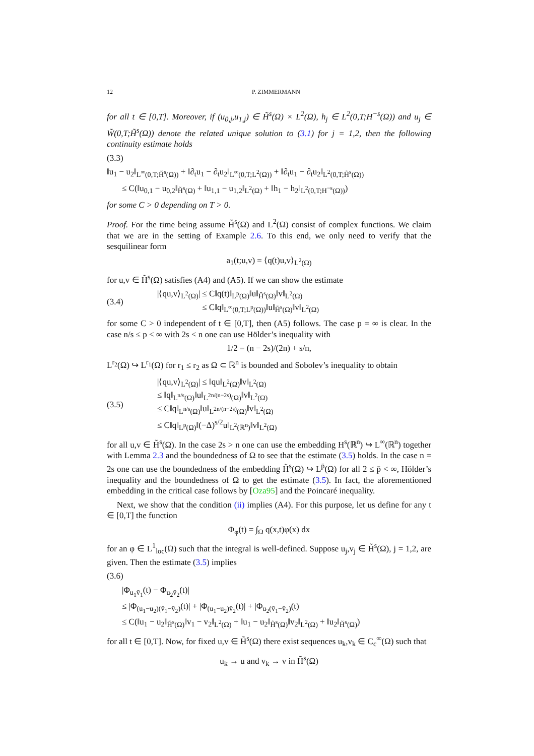12 P. ZIMMERMANN
for all t ∈ [0,T]. Moreover, if (u<sub>0,j</sub>,u<sub>1,j</sub>) ∈ H̃<sup>s</sup>(Ω) × L<sup>2</sup>(Ω), h<sub>j</sub> ∈ L<sup>2</sup>(0,T;H<sup>−s</sup>(Ω)) and u<sub>j</sub> ∈ W̃(0,T;H̃<sup>s</sup>(Ω)) denote the related unique solution to (3.1) for j = 1,2, then the following continuity estimate holds
(3.3)
‖u<sub>1</sub> − u<sub>2</sub>‖<sub>L<sup>∞</sup>(0,T;H̃<sup>s</sup>(Ω))</sub> + ‖∂<sub>t</sub>u<sub>1</sub> − ∂<sub>t</sub>u<sub>2</sub>‖<sub>L<sup>∞</sup>(0,T;L<sup>2</sup>(Ω))</sub> + ‖∂<sub>t</sub>u<sub>1</sub> − ∂<sub>t</sub>u<sub>2</sub>‖<sub>L<sup>2</sup>(0,T;H̃<sup>s</sup>(Ω))</sub>
≤ C(‖u<sub>0,1</sub> − u<sub>0,2</sub>‖<sub>H̃<sup>s</sup>(Ω)</sub> + ‖u<sub>1,1</sub> − u<sub>1,2</sub>‖<sub>L<sup>2</sup>(Ω)</sub> + ‖h<sub>1</sub> − h<sub>2</sub>‖<sub>L<sup>2</sup>(0,T;H<sup>−s</sup>(Ω))</sub>)
for some C > 0 depending on T > 0.
Proof. For the time being assume H̃<sup>s</sup>(Ω) and L<sup>2</sup>(Ω) consist of complex functions. We claim that we are in the setting of Example 2.6. To this end, we only need to verify that the sesquilinear form
a<sub>1</sub>(t;u,v) = ⟨q(t)u,v⟩<sub>L<sup>2</sup>(Ω)</sub>
for u,v ∈ H̃<sup>s</sup>(Ω) satisfies (A4) and (A5). If we can show the estimate
(3.4)
|⟨qu,v⟩<sub>L<sup>2</sup>(Ω)</sub>| ≤ C‖q(t)‖<sub>L<sup>p</sup>(Ω)</sub>‖u‖<sub>H̃<sup>s</sup>(Ω)</sub>‖v‖<sub>L<sup>2</sup>(Ω)</sub>
≤ C‖q‖<sub>L<sup>∞</sup>(0,T;L<sup>p</sup>(Ω))</sub>‖u‖<sub>H̃<sup>s</sup>(Ω)</sub>‖v‖<sub>L<sup>2</sup>(Ω)</sub>
for some C > 0 independent of t ∈ [0,T], then (A5) follows. The case p = ∞ is clear. In the case n/s ≤ p < ∞ with 2s < n one can use Hölder’s inequality with
1/2 = (n − 2s)/(2n) + s/n,
L<sup>r<sub>2</sub></sup>(Ω) ↪ L<sup>r<sub>1</sub></sup>(Ω) for r<sub>1</sub> ≤ r<sub>2</sub> as Ω ⊂ ℝ<sup>n</sup> is bounded and Sobolev’s inequality to obtain
(3.5)
|⟨qu,v⟩<sub>L<sup>2</sup>(Ω)</sub>| ≤ ‖qu‖<sub>L<sup>2</sup>(Ω)</sub>‖v‖<sub>L<sup>2</sup>(Ω)</sub>
≤ ‖q‖<sub>L<sup>n/s</sup>(Ω)</sub>‖u‖<sub>L<sup>2n/(n−2s)</sup>(Ω)</sub>‖v‖<sub>L<sup>2</sup>(Ω)</sub>
≤ C‖q‖<sub>L<sup>n/s</sup>(Ω)</sub>‖u‖<sub>L<sup>2n/(n−2s)</sup>(Ω)</sub>‖v‖<sub>L<sup>2</sup>(Ω)</sub>
≤ C‖q‖<sub>L<sup>p</sup>(Ω)</sub>‖(−Δ)<sup>s/2</sup>u‖<sub>L<sup>2</sup>(ℝ<sup>n</sup>)</sub>‖v‖<sub>L<sup>2</sup>(Ω)</sub>
for all u,v ∈ H̃<sup>s</sup>(Ω). In the case 2s > n one can use the embedding H<sup>s</sup>(ℝ<sup>n</sup>) ↪ L<sup>∞</sup>(ℝ<sup>n</sup>) together with Lemma 2.3 and the boundedness of Ω to see that the estimate (3.5) holds. In the case n = 2s one can use the boundedness of the embedding H̃<sup>s</sup>(Ω) ↪ L<sup>p̄</sup>(Ω) for all 2 ≤ p̄ < ∞, Hölder’s inequality and the boundedness of Ω to get the estimate (3.5). In fact, the aforementioned embedding in the critical case follows by [Oza95] and the Poincaré inequality.
Next, we show that the condition (ii) implies (A4). For this purpose, let us define for any t ∈ [0,T] the function
Φ<sub>φ</sub>(t) = ∫<sub>Ω</sub> q(x,t)φ(x) dx
for an φ ∈ L<sup>1</sup><sub>loc</sub>(Ω) such that the integral is well-defined. Suppose u<sub>j</sub>,v<sub>j</sub> ∈ H̃<sup>s</sup>(Ω), j = 1,2, are given. Then the estimate (3.5) implies
(3.6)
|Φ<sub>u<sub>1</sub>v̄<sub>1</sub></sub>(t) − Φ<sub>u<sub>2</sub>v̄<sub>2</sub></sub>(t)|
≤ |Φ<sub>(u<sub>1</sub>−u<sub>2</sub>)(v̄<sub>1</sub>−v̄<sub>2</sub>)</sub>(t)| + |Φ<sub>(u<sub>1</sub>−u<sub>2</sub>)v̄<sub>2</sub></sub>(t)| + |Φ<sub>u<sub>2</sub>(v̄<sub>1</sub>−v̄<sub>2</sub>)</sub>(t)|
≤ C(‖u<sub>1</sub> − u<sub>2</sub>‖<sub>H̃<sup>s</sup>(Ω)</sub>‖v<sub>1</sub> − v<sub>2</sub>‖<sub>L<sup>2</sup>(Ω)</sub> + ‖u<sub>1</sub> − u<sub>2</sub>‖<sub>H̃<sup>s</sup>(Ω)</sub>‖v<sub>2</sub>‖<sub>L<sup>2</sup>(Ω)</sub> + ‖u<sub>2</sub>‖<sub>H̃<sup>s</sup>(Ω)</sub>)
for all t ∈ [0,T]. Now, for fixed u,v ∈ H̃<sup>s</sup>(Ω) there exist sequences u<sub>k</sub>,v<sub>k</sub> ∈ C<sub>c</sub><sup>∞</sup>(Ω) such that
u<sub>k</sub> → u and v<sub>k</sub> → v in H̃<sup>s</sup>(Ω)